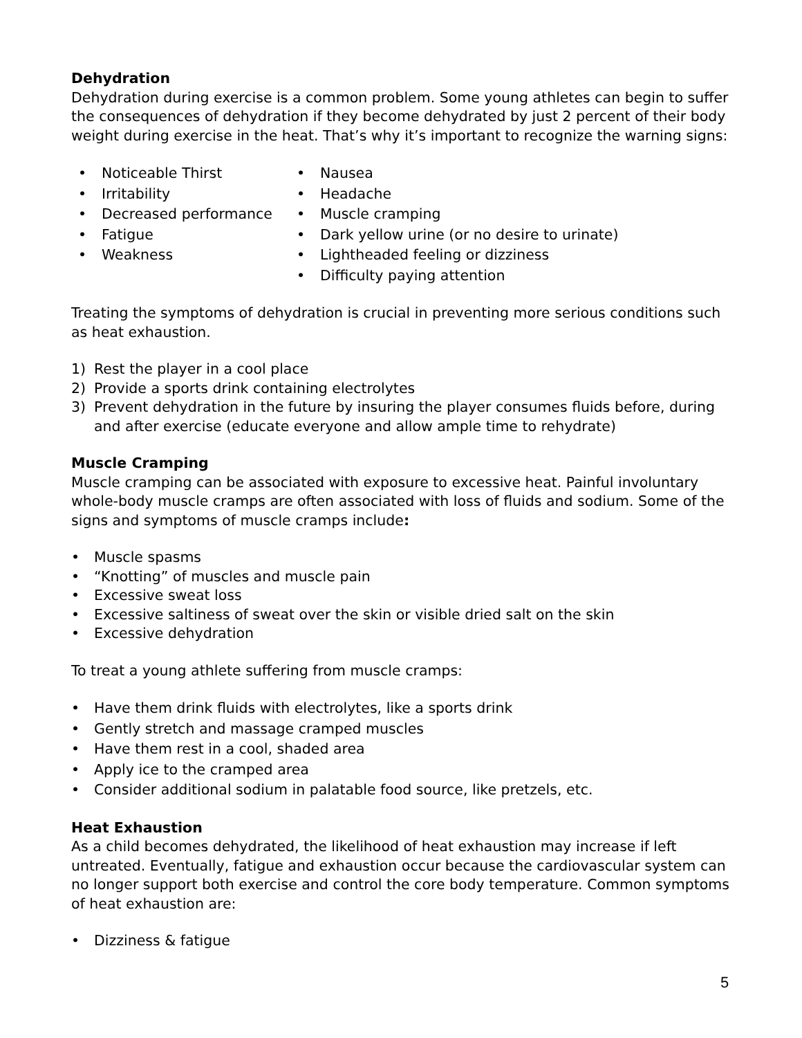Dehydration
Dehydration during exercise is a common problem. Some young athletes can begin to suffer the consequences of dehydration if they become dehydrated by just 2 percent of their body weight during exercise in the heat. That’s why it’s important to recognize the warning signs:
• Noticeable Thirst
• Irritability
• Decreased performance
• Fatigue
• Weakness
• Nausea
• Headache
• Muscle cramping
• Dark yellow urine (or no desire to urinate)
• Lightheaded feeling or dizziness
• Difficulty paying attention
Treating the symptoms of dehydration is crucial in preventing more serious conditions such as heat exhaustion.
1) Rest the player in a cool place
2) Provide a sports drink containing electrolytes
3) Prevent dehydration in the future by insuring the player consumes fluids before, during and after exercise (educate everyone and allow ample time to rehydrate)
Muscle Cramping
Muscle cramping can be associated with exposure to excessive heat. Painful involuntary whole-body muscle cramps are often associated with loss of fluids and sodium. Some of the signs and symptoms of muscle cramps include:
• Muscle spasms
• “Knotting” of muscles and muscle pain
• Excessive sweat loss
• Excessive saltiness of sweat over the skin or visible dried salt on the skin
• Excessive dehydration
To treat a young athlete suffering from muscle cramps:
• Have them drink fluids with electrolytes, like a sports drink
• Gently stretch and massage cramped muscles
• Have them rest in a cool, shaded area
• Apply ice to the cramped area
• Consider additional sodium in palatable food source, like pretzels, etc.
Heat Exhaustion
As a child becomes dehydrated, the likelihood of heat exhaustion may increase if left untreated. Eventually, fatigue and exhaustion occur because the cardiovascular system can no longer support both exercise and control the core body temperature. Common symptoms of heat exhaustion are:
• Dizziness & fatigue
5